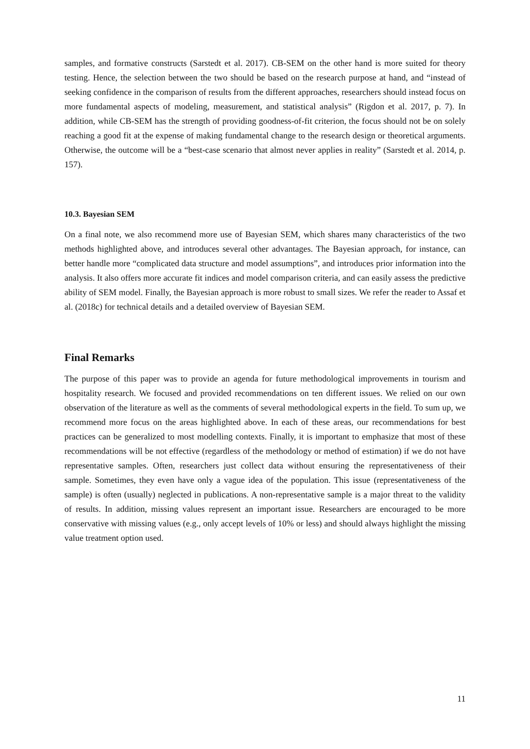samples, and formative constructs (Sarstedt et al. 2017). CB-SEM on the other hand is more suited for theory testing. Hence, the selection between the two should be based on the research purpose at hand, and “instead of seeking confidence in the comparison of results from the different approaches, researchers should instead focus on more fundamental aspects of modeling, measurement, and statistical analysis” (Rigdon et al. 2017, p. 7). In addition, while CB-SEM has the strength of providing goodness-of-fit criterion, the focus should not be on solely reaching a good fit at the expense of making fundamental change to the research design or theoretical arguments. Otherwise, the outcome will be a “best-case scenario that almost never applies in reality” (Sarstedt et al. 2014, p. 157).
10.3. Bayesian SEM
On a final note, we also recommend more use of Bayesian SEM, which shares many characteristics of the two methods highlighted above, and introduces several other advantages. The Bayesian approach, for instance, can better handle more “complicated data structure and model assumptions”, and introduces prior information into the analysis. It also offers more accurate fit indices and model comparison criteria, and can easily assess the predictive ability of SEM model. Finally, the Bayesian approach is more robust to small sizes. We refer the reader to Assaf et al. (2018c) for technical details and a detailed overview of Bayesian SEM.
Final Remarks
The purpose of this paper was to provide an agenda for future methodological improvements in tourism and hospitality research. We focused and provided recommendations on ten different issues. We relied on our own observation of the literature as well as the comments of several methodological experts in the field. To sum up, we recommend more focus on the areas highlighted above. In each of these areas, our recommendations for best practices can be generalized to most modelling contexts. Finally, it is important to emphasize that most of these recommendations will be not effective (regardless of the methodology or method of estimation) if we do not have representative samples. Often, researchers just collect data without ensuring the representativeness of their sample. Sometimes, they even have only a vague idea of the population. This issue (representativeness of the sample) is often (usually) neglected in publications. A non-representative sample is a major threat to the validity of results. In addition, missing values represent an important issue. Researchers are encouraged to be more conservative with missing values (e.g., only accept levels of 10% or less) and should always highlight the missing value treatment option used.
11